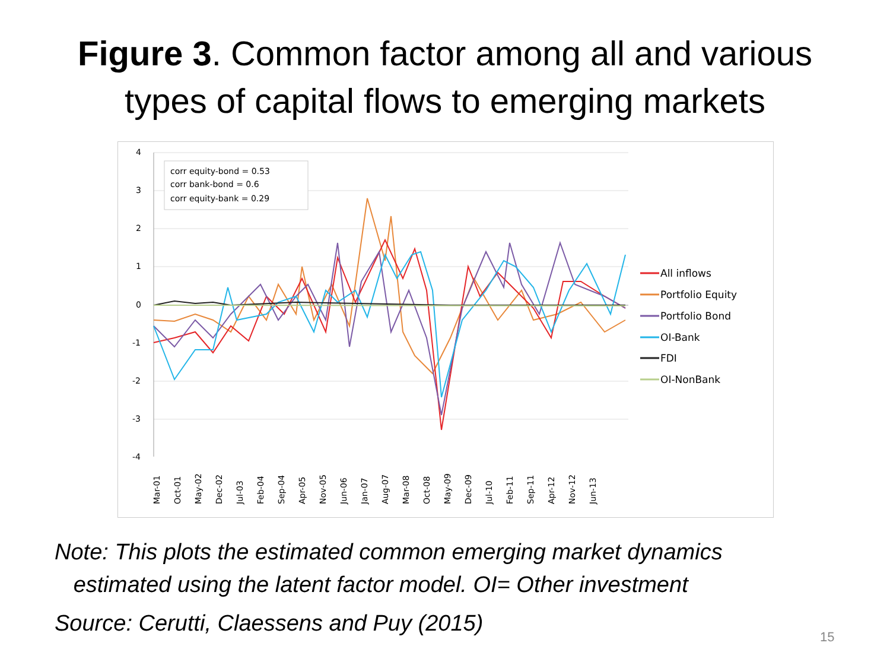Figure 3. Common factor among all and various
types of capital flows to emerging markets
4
3
2
1
0
-1
-2
-3
-4
corr equity-bond = 0.53
corr bank-bond = 0.6
corr equity-bank = 0.29
Mar-01
Oct-01
May-02
Dec-02
Jul-03
Feb-04
Sep-04
Apr-05
Nov-05
Jun-06
Jan-07
Aug-07
Mar-08
Oct-08
May-09
Dec-09
Jul-10
Feb-11
Sep-11
Apr-12
Nov-12
Jun-13
All inflows
Portfolio Equity
Portfolio Bond
OI-Bank
FDI
OI-NonBank
Note: This plots the estimated common emerging market dynamics
estimated using the latent factor model. OI= Other investment
Source: Cerutti, Claessens and Puy (2015)
15